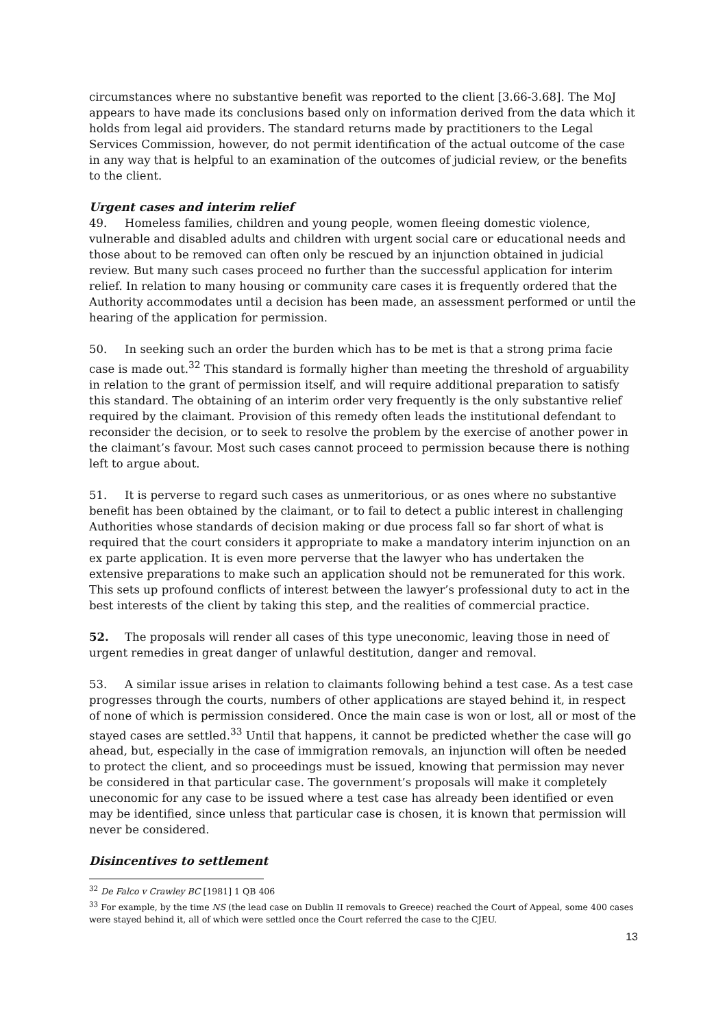circumstances where no substantive benefit was reported to the client [3.66-3.68]. The MoJ appears to have made its conclusions based only on information derived from the data which it holds from legal aid providers. The standard returns made by practitioners to the Legal Services Commission, however, do not permit identification of the actual outcome of the case in any way that is helpful to an examination of the outcomes of judicial review, or the benefits to the client.
Urgent cases and interim relief
49. Homeless families, children and young people, women fleeing domestic violence, vulnerable and disabled adults and children with urgent social care or educational needs and those about to be removed can often only be rescued by an injunction obtained in judicial review. But many such cases proceed no further than the successful application for interim relief. In relation to many housing or community care cases it is frequently ordered that the Authority accommodates until a decision has been made, an assessment performed or until the hearing of the application for permission.
50. In seeking such an order the burden which has to be met is that a strong prima facie case is made out.<sup>32</sup> This standard is formally higher than meeting the threshold of arguability in relation to the grant of permission itself, and will require additional preparation to satisfy this standard. The obtaining of an interim order very frequently is the only substantive relief required by the claimant. Provision of this remedy often leads the institutional defendant to reconsider the decision, or to seek to resolve the problem by the exercise of another power in the claimant’s favour. Most such cases cannot proceed to permission because there is nothing left to argue about.
51. It is perverse to regard such cases as unmeritorious, or as ones where no substantive benefit has been obtained by the claimant, or to fail to detect a public interest in challenging Authorities whose standards of decision making or due process fall so far short of what is required that the court considers it appropriate to make a mandatory interim injunction on an ex parte application. It is even more perverse that the lawyer who has undertaken the extensive preparations to make such an application should not be remunerated for this work. This sets up profound conflicts of interest between the lawyer’s professional duty to act in the best interests of the client by taking this step, and the realities of commercial practice.
52. The proposals will render all cases of this type uneconomic, leaving those in need of urgent remedies in great danger of unlawful destitution, danger and removal.
53. A similar issue arises in relation to claimants following behind a test case. As a test case progresses through the courts, numbers of other applications are stayed behind it, in respect of none of which is permission considered. Once the main case is won or lost, all or most of the stayed cases are settled.<sup>33</sup> Until that happens, it cannot be predicted whether the case will go ahead, but, especially in the case of immigration removals, an injunction will often be needed to protect the client, and so proceedings must be issued, knowing that permission may never be considered in that particular case. The government’s proposals will make it completely uneconomic for any case to be issued where a test case has already been identified or even may be identified, since unless that particular case is chosen, it is known that permission will never be considered.
Disincentives to settlement
<sup>32</sup> De Falco v Crawley BC [1981] 1 QB 406
<sup>33</sup> For example, by the time NS (the lead case on Dublin II removals to Greece) reached the Court of Appeal, some 400 cases were stayed behind it, all of which were settled once the Court referred the case to the CJEU.
13